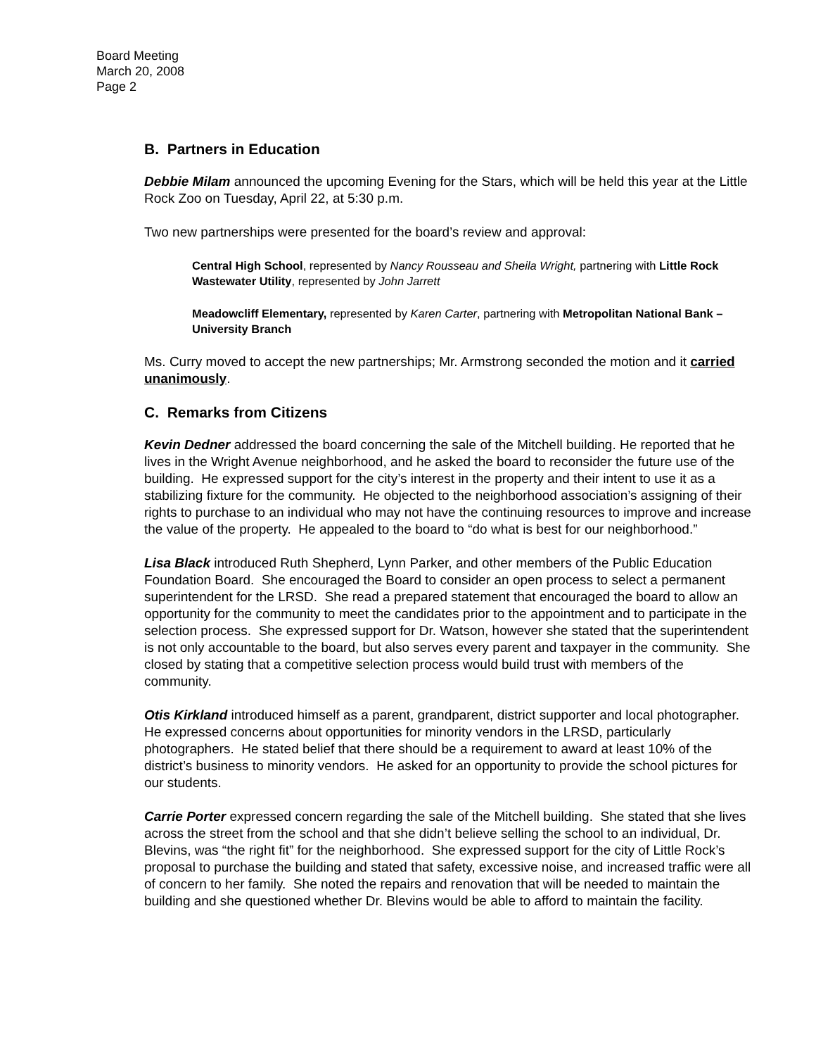Board Meeting
March 20, 2008
Page 2
B. Partners in Education
Debbie Milam announced the upcoming Evening for the Stars, which will be held this year at the Little Rock Zoo on Tuesday, April 22, at 5:30 p.m.
Two new partnerships were presented for the board’s review and approval:
Central High School, represented by Nancy Rousseau and Sheila Wright, partnering with Little Rock Wastewater Utility, represented by John Jarrett
Meadowcliff Elementary, represented by Karen Carter, partnering with Metropolitan National Bank – University Branch
Ms. Curry moved to accept the new partnerships; Mr. Armstrong seconded the motion and it carried unanimously.
C. Remarks from Citizens
Kevin Dedner addressed the board concerning the sale of the Mitchell building. He reported that he lives in the Wright Avenue neighborhood, and he asked the board to reconsider the future use of the building. He expressed support for the city’s interest in the property and their intent to use it as a stabilizing fixture for the community. He objected to the neighborhood association’s assigning of their rights to purchase to an individual who may not have the continuing resources to improve and increase the value of the property. He appealed to the board to “do what is best for our neighborhood.”
Lisa Black introduced Ruth Shepherd, Lynn Parker, and other members of the Public Education Foundation Board. She encouraged the Board to consider an open process to select a permanent superintendent for the LRSD. She read a prepared statement that encouraged the board to allow an opportunity for the community to meet the candidates prior to the appointment and to participate in the selection process. She expressed support for Dr. Watson, however she stated that the superintendent is not only accountable to the board, but also serves every parent and taxpayer in the community. She closed by stating that a competitive selection process would build trust with members of the community.
Otis Kirkland introduced himself as a parent, grandparent, district supporter and local photographer. He expressed concerns about opportunities for minority vendors in the LRSD, particularly photographers. He stated belief that there should be a requirement to award at least 10% of the district’s business to minority vendors. He asked for an opportunity to provide the school pictures for our students.
Carrie Porter expressed concern regarding the sale of the Mitchell building. She stated that she lives across the street from the school and that she didn’t believe selling the school to an individual, Dr. Blevins, was “the right fit” for the neighborhood. She expressed support for the city of Little Rock’s proposal to purchase the building and stated that safety, excessive noise, and increased traffic were all of concern to her family. She noted the repairs and renovation that will be needed to maintain the building and she questioned whether Dr. Blevins would be able to afford to maintain the facility.